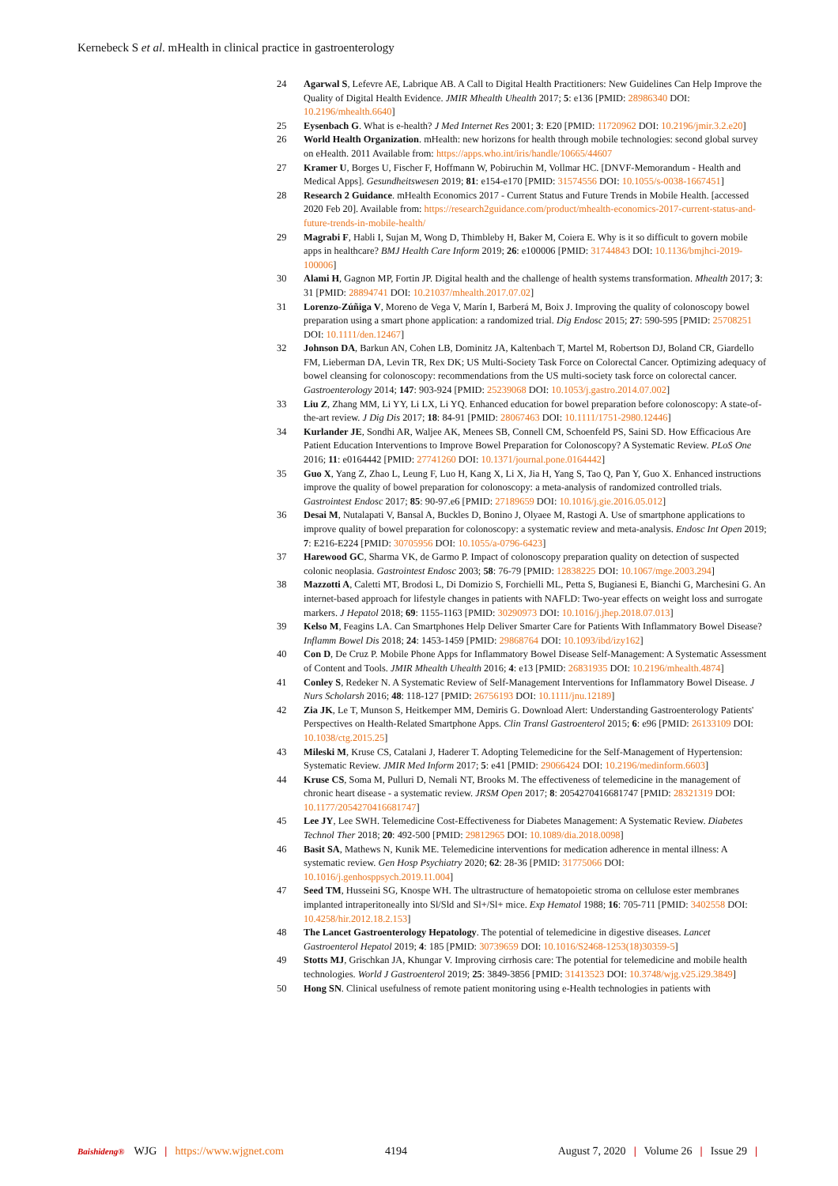Kernebeck S et al. mHealth in clinical practice in gastroenterology
24 Agarwal S, Lefevre AE, Labrique AB. A Call to Digital Health Practitioners: New Guidelines Can Help Improve the Quality of Digital Health Evidence. JMIR Mhealth Uhealth 2017; 5: e136 [PMID: 28986340 DOI: 10.2196/mhealth.6640]
25 Eysenbach G. What is e-health? J Med Internet Res 2001; 3: E20 [PMID: 11720962 DOI: 10.2196/jmir.3.2.e20]
26 World Health Organization. mHealth: new horizons for health through mobile technologies: second global survey on eHealth. 2011 Available from: https://apps.who.int/iris/handle/10665/44607
27 Kramer U, Borges U, Fischer F, Hoffmann W, Pobiruchin M, Vollmar HC. [DNVF-Memorandum - Health and Medical Apps]. Gesundheitswesen 2019; 81: e154-e170 [PMID: 31574556 DOI: 10.1055/s-0038-1667451]
28 Research 2 Guidance. mHealth Economics 2017 - Current Status and Future Trends in Mobile Health. [accessed 2020 Feb 20]. Available from: https://research2guidance.com/product/mhealth-economics-2017-current-status-and-future-trends-in-mobile-health/
29 Magrabi F, Habli I, Sujan M, Wong D, Thimbleby H, Baker M, Coiera E. Why is it so difficult to govern mobile apps in healthcare? BMJ Health Care Inform 2019; 26: e100006 [PMID: 31744843 DOI: 10.1136/bmjhci-2019-100006]
30 Alami H, Gagnon MP, Fortin JP. Digital health and the challenge of health systems transformation. Mhealth 2017; 3: 31 [PMID: 28894741 DOI: 10.21037/mhealth.2017.07.02]
31 Lorenzo-Zúñiga V, Moreno de Vega V, Marín I, Barberá M, Boix J. Improving the quality of colonoscopy bowel preparation using a smart phone application: a randomized trial. Dig Endosc 2015; 27: 590-595 [PMID: 25708251 DOI: 10.1111/den.12467]
32 Johnson DA, Barkun AN, Cohen LB, Dominitz JA, Kaltenbach T, Martel M, Robertson DJ, Boland CR, Giardello FM, Lieberman DA, Levin TR, Rex DK; US Multi-Society Task Force on Colorectal Cancer. Optimizing adequacy of bowel cleansing for colonoscopy: recommendations from the US multi-society task force on colorectal cancer. Gastroenterology 2014; 147: 903-924 [PMID: 25239068 DOI: 10.1053/j.gastro.2014.07.002]
33 Liu Z, Zhang MM, Li YY, Li LX, Li YQ. Enhanced education for bowel preparation before colonoscopy: A state-of-the-art review. J Dig Dis 2017; 18: 84-91 [PMID: 28067463 DOI: 10.1111/1751-2980.12446]
34 Kurlander JE, Sondhi AR, Waljee AK, Menees SB, Connell CM, Schoenfeld PS, Saini SD. How Efficacious Are Patient Education Interventions to Improve Bowel Preparation for Colonoscopy? A Systematic Review. PLoS One 2016; 11: e0164442 [PMID: 27741260 DOI: 10.1371/journal.pone.0164442]
35 Guo X, Yang Z, Zhao L, Leung F, Luo H, Kang X, Li X, Jia H, Yang S, Tao Q, Pan Y, Guo X. Enhanced instructions improve the quality of bowel preparation for colonoscopy: a meta-analysis of randomized controlled trials. Gastrointest Endosc 2017; 85: 90-97.e6 [PMID: 27189659 DOI: 10.1016/j.gie.2016.05.012]
36 Desai M, Nutalapati V, Bansal A, Buckles D, Bonino J, Olyaee M, Rastogi A. Use of smartphone applications to improve quality of bowel preparation for colonoscopy: a systematic review and meta-analysis. Endosc Int Open 2019; 7: E216-E224 [PMID: 30705956 DOI: 10.1055/a-0796-6423]
37 Harewood GC, Sharma VK, de Garmo P. Impact of colonoscopy preparation quality on detection of suspected colonic neoplasia. Gastrointest Endosc 2003; 58: 76-79 [PMID: 12838225 DOI: 10.1067/mge.2003.294]
38 Mazzotti A, Caletti MT, Brodosi L, Di Domizio S, Forchielli ML, Petta S, Bugianesi E, Bianchi G, Marchesini G. An internet-based approach for lifestyle changes in patients with NAFLD: Two-year effects on weight loss and surrogate markers. J Hepatol 2018; 69: 1155-1163 [PMID: 30290973 DOI: 10.1016/j.jhep.2018.07.013]
39 Kelso M, Feagins LA. Can Smartphones Help Deliver Smarter Care for Patients With Inflammatory Bowel Disease? Inflamm Bowel Dis 2018; 24: 1453-1459 [PMID: 29868764 DOI: 10.1093/ibd/izy162]
40 Con D, De Cruz P. Mobile Phone Apps for Inflammatory Bowel Disease Self-Management: A Systematic Assessment of Content and Tools. JMIR Mhealth Uhealth 2016; 4: e13 [PMID: 26831935 DOI: 10.2196/mhealth.4874]
41 Conley S, Redeker N. A Systematic Review of Self-Management Interventions for Inflammatory Bowel Disease. J Nurs Scholarsh 2016; 48: 118-127 [PMID: 26756193 DOI: 10.1111/jnu.12189]
42 Zia JK, Le T, Munson S, Heitkemper MM, Demiris G. Download Alert: Understanding Gastroenterology Patients' Perspectives on Health-Related Smartphone Apps. Clin Transl Gastroenterol 2015; 6: e96 [PMID: 26133109 DOI: 10.1038/ctg.2015.25]
43 Mileski M, Kruse CS, Catalani J, Haderer T. Adopting Telemedicine for the Self-Management of Hypertension: Systematic Review. JMIR Med Inform 2017; 5: e41 [PMID: 29066424 DOI: 10.2196/medinform.6603]
44 Kruse CS, Soma M, Pulluri D, Nemali NT, Brooks M. The effectiveness of telemedicine in the management of chronic heart disease - a systematic review. JRSM Open 2017; 8: 2054270416681747 [PMID: 28321319 DOI: 10.1177/2054270416681747]
45 Lee JY, Lee SWH. Telemedicine Cost-Effectiveness for Diabetes Management: A Systematic Review. Diabetes Technol Ther 2018; 20: 492-500 [PMID: 29812965 DOI: 10.1089/dia.2018.0098]
46 Basit SA, Mathews N, Kunik ME. Telemedicine interventions for medication adherence in mental illness: A systematic review. Gen Hosp Psychiatry 2020; 62: 28-36 [PMID: 31775066 DOI: 10.1016/j.genhosppsych.2019.11.004]
47 Seed TM, Husseini SG, Knospe WH. The ultrastructure of hematopoietic stroma on cellulose ester membranes implanted intraperitoneally into Sl/Sld and Sl+/Sl+ mice. Exp Hematol 1988; 16: 705-711 [PMID: 3402558 DOI: 10.4258/hir.2012.18.2.153]
48 The Lancet Gastroenterology Hepatology. The potential of telemedicine in digestive diseases. Lancet Gastroenterol Hepatol 2019; 4: 185 [PMID: 30739659 DOI: 10.1016/S2468-1253(18)30359-5]
49 Stotts MJ, Grischkan JA, Khungar V. Improving cirrhosis care: The potential for telemedicine and mobile health technologies. World J Gastroenterol 2019; 25: 3849-3856 [PMID: 31413523 DOI: 10.3748/wjg.v25.i29.3849]
50 Hong SN. Clinical usefulness of remote patient monitoring using e-Health technologies in patients with
Baishideng® WJG | https://www.wjgnet.com 4194 August 7, 2020 | Volume 26 | Issue 29 |